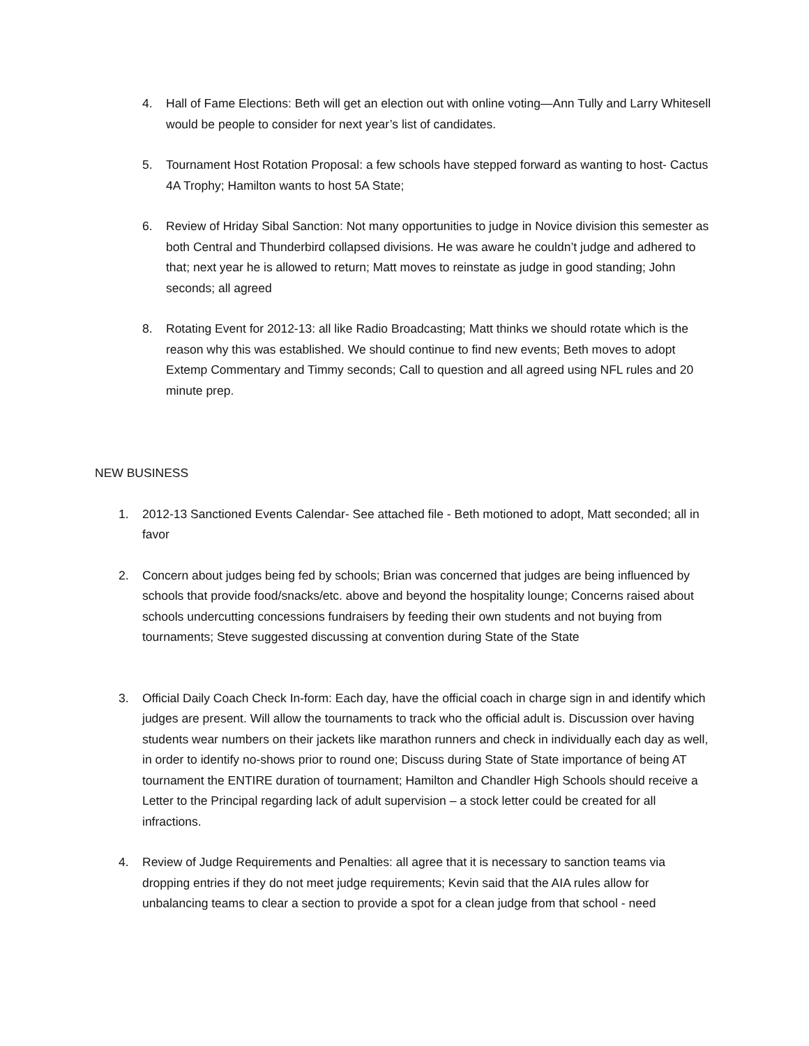4. Hall of Fame Elections: Beth will get an election out with online voting—Ann Tully and Larry Whitesell would be people to consider for next year’s list of candidates.
5. Tournament Host Rotation Proposal: a few schools have stepped forward as wanting to host- Cactus 4A Trophy; Hamilton wants to host 5A State;
6. Review of Hriday Sibal Sanction: Not many opportunities to judge in Novice division this semester as both Central and Thunderbird collapsed divisions. He was aware he couldn’t judge and adhered to that; next year he is allowed to return; Matt moves to reinstate as judge in good standing; John seconds; all agreed
8. Rotating Event for 2012-13: all like Radio Broadcasting; Matt thinks we should rotate which is the reason why this was established. We should continue to find new events; Beth moves to adopt Extemp Commentary and Timmy seconds; Call to question and all agreed using NFL rules and 20 minute prep.
NEW BUSINESS
1. 2012-13 Sanctioned Events Calendar- See attached file - Beth motioned to adopt, Matt seconded; all in favor
2. Concern about judges being fed by schools; Brian was concerned that judges are being influenced by schools that provide food/snacks/etc. above and beyond the hospitality lounge; Concerns raised about schools undercutting concessions fundraisers by feeding their own students and not buying from tournaments; Steve suggested discussing at convention during State of the State
3. Official Daily Coach Check In-form: Each day, have the official coach in charge sign in and identify which judges are present. Will allow the tournaments to track who the official adult is. Discussion over having students wear numbers on their jackets like marathon runners and check in individually each day as well, in order to identify no-shows prior to round one; Discuss during State of State importance of being AT tournament the ENTIRE duration of tournament; Hamilton and Chandler High Schools should receive a Letter to the Principal regarding lack of adult supervision – a stock letter could be created for all infractions.
4. Review of Judge Requirements and Penalties: all agree that it is necessary to sanction teams via dropping entries if they do not meet judge requirements; Kevin said that the AIA rules allow for unbalancing teams to clear a section to provide a spot for a clean judge from that school - need